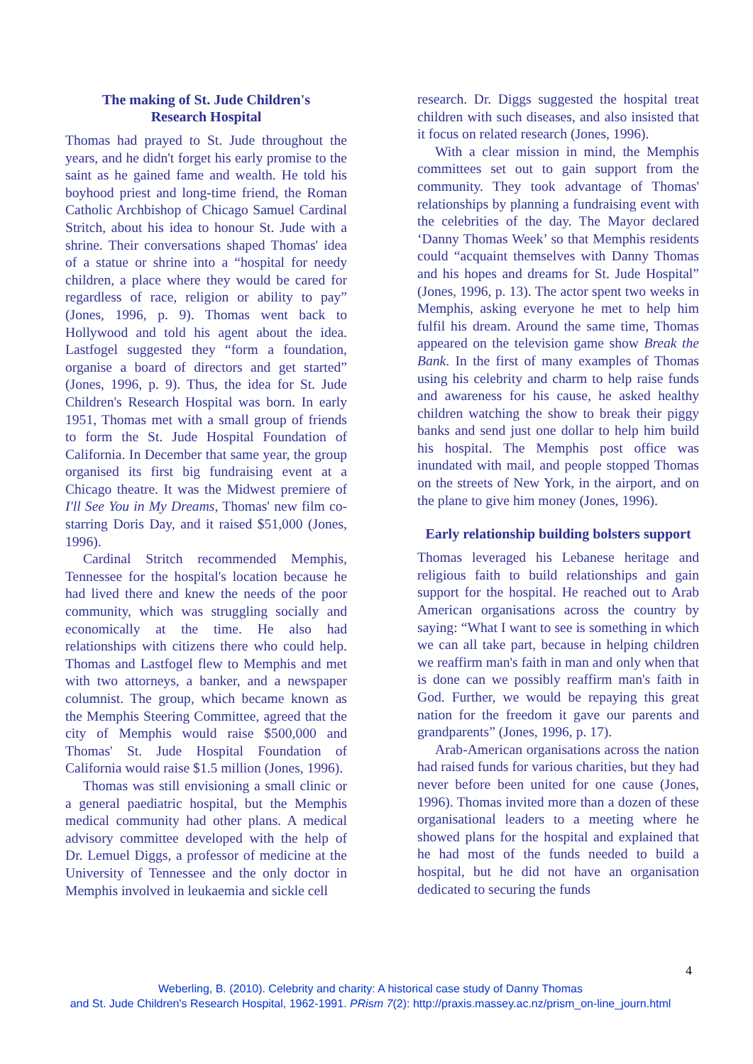The making of St. Jude Children's
Research Hospital
Thomas had prayed to St. Jude throughout the years, and he didn't forget his early promise to the saint as he gained fame and wealth. He told his boyhood priest and long-time friend, the Roman Catholic Archbishop of Chicago Samuel Cardinal Stritch, about his idea to honour St. Jude with a shrine. Their conversations shaped Thomas' idea of a statue or shrine into a “hospital for needy children, a place where they would be cared for regardless of race, religion or ability to pay” (Jones, 1996, p. 9). Thomas went back to Hollywood and told his agent about the idea. Lastfogel suggested they “form a foundation, organise a board of directors and get started” (Jones, 1996, p. 9). Thus, the idea for St. Jude Children's Research Hospital was born. In early 1951, Thomas met with a small group of friends to form the St. Jude Hospital Foundation of California. In December that same year, the group organised its first big fundraising event at a Chicago theatre. It was the Midwest premiere of I'll See You in My Dreams, Thomas' new film co-starring Doris Day, and it raised $51,000 (Jones, 1996).
Cardinal Stritch recommended Memphis, Tennessee for the hospital's location because he had lived there and knew the needs of the poor community, which was struggling socially and economically at the time. He also had relationships with citizens there who could help. Thomas and Lastfogel flew to Memphis and met with two attorneys, a banker, and a newspaper columnist. The group, which became known as the Memphis Steering Committee, agreed that the city of Memphis would raise $500,000 and Thomas' St. Jude Hospital Foundation of California would raise $1.5 million (Jones, 1996).
Thomas was still envisioning a small clinic or a general paediatric hospital, but the Memphis medical community had other plans. A medical advisory committee developed with the help of Dr. Lemuel Diggs, a professor of medicine at the University of Tennessee and the only doctor in Memphis involved in leukaemia and sickle cell
research. Dr. Diggs suggested the hospital treat children with such diseases, and also insisted that it focus on related research (Jones, 1996).
With a clear mission in mind, the Memphis committees set out to gain support from the community. They took advantage of Thomas' relationships by planning a fundraising event with the celebrities of the day. The Mayor declared ‘Danny Thomas Week’ so that Memphis residents could “acquaint themselves with Danny Thomas and his hopes and dreams for St. Jude Hospital” (Jones, 1996, p. 13). The actor spent two weeks in Memphis, asking everyone he met to help him fulfil his dream. Around the same time, Thomas appeared on the television game show Break the Bank. In the first of many examples of Thomas using his celebrity and charm to help raise funds and awareness for his cause, he asked healthy children watching the show to break their piggy banks and send just one dollar to help him build his hospital. The Memphis post office was inundated with mail, and people stopped Thomas on the streets of New York, in the airport, and on the plane to give him money (Jones, 1996).
Early relationship building bolsters support
Thomas leveraged his Lebanese heritage and religious faith to build relationships and gain support for the hospital. He reached out to Arab American organisations across the country by saying: “What I want to see is something in which we can all take part, because in helping children we reaffirm man's faith in man and only when that is done can we possibly reaffirm man's faith in God. Further, we would be repaying this great nation for the freedom it gave our parents and grandparents” (Jones, 1996, p. 17).
Arab-American organisations across the nation had raised funds for various charities, but they had never before been united for one cause (Jones, 1996). Thomas invited more than a dozen of these organisational leaders to a meeting where he showed plans for the hospital and explained that he had most of the funds needed to build a hospital, but he did not have an organisation dedicated to securing the funds
4
Weberling, B. (2010). Celebrity and charity: A historical case study of Danny Thomas
and St. Jude Children's Research Hospital, 1962-1991. PRism 7(2): http://praxis.massey.ac.nz/prism_on-line_journ.html